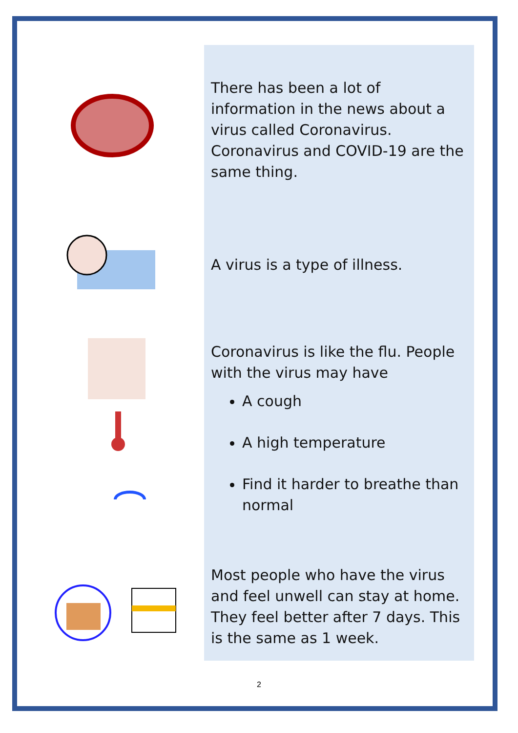There has been a lot of information in the news about a virus called Coronavirus. Coronavirus and COVID-19 are the same thing.
A virus is a type of illness.
Coronavirus is like the flu. People with the virus may have
A cough
A high temperature
Find it harder to breathe than normal
Most people who have the virus and feel unwell can stay at home. They feel better after 7 days. This is the same as 1 week.
2